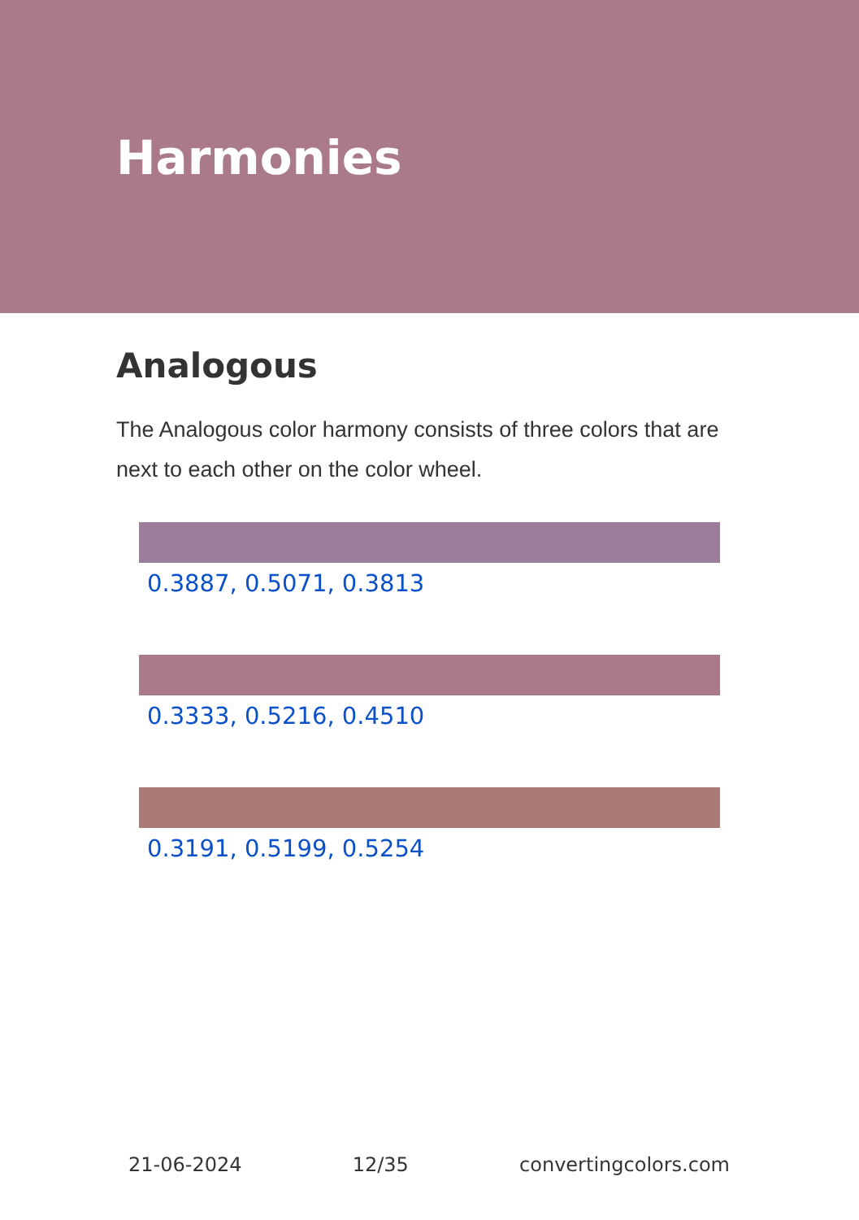Harmonies
Analogous
The Analogous color harmony consists of three colors that are next to each other on the color wheel.
0.3887, 0.5071, 0.3813
0.3333, 0.5216, 0.4510
0.3191, 0.5199, 0.5254
21-06-2024 12/35 convertingcolors.com